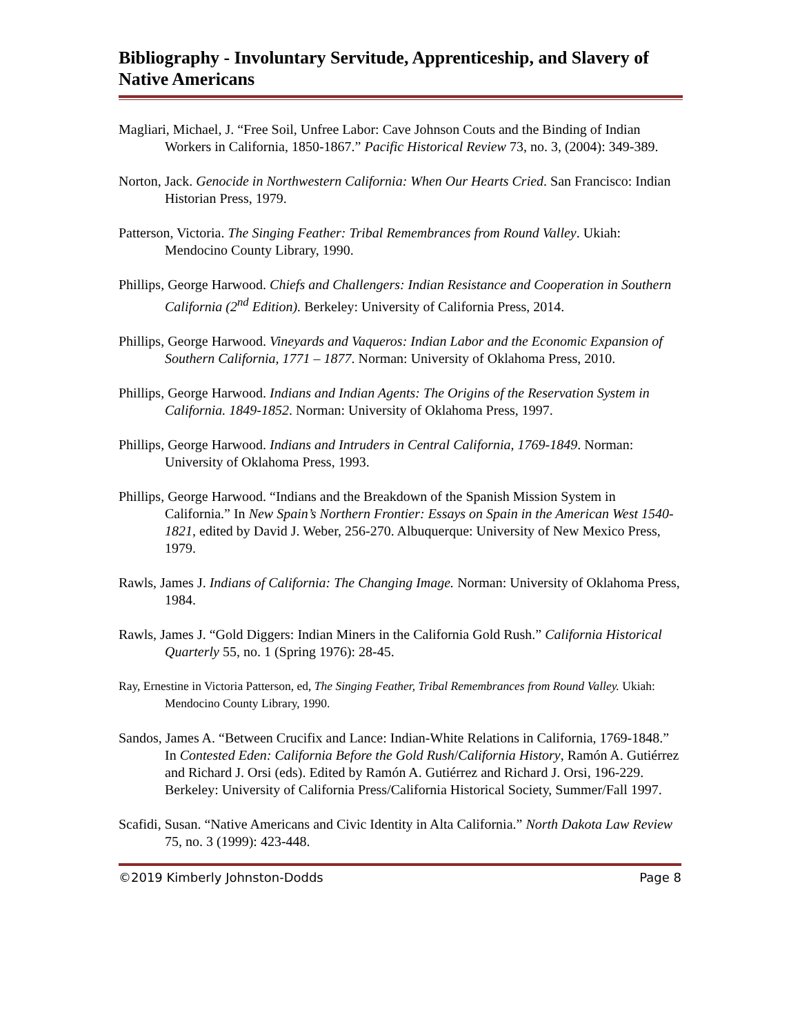Bibliography - Involuntary Servitude, Apprenticeship, and Slavery of Native Americans
Magliari, Michael, J. “Free Soil, Unfree Labor: Cave Johnson Couts and the Binding of Indian Workers in California, 1850-1867.” Pacific Historical Review 73, no. 3, (2004): 349-389.
Norton, Jack. Genocide in Northwestern California: When Our Hearts Cried. San Francisco: Indian Historian Press, 1979.
Patterson, Victoria. The Singing Feather: Tribal Remembrances from Round Valley. Ukiah: Mendocino County Library, 1990.
Phillips, George Harwood. Chiefs and Challengers: Indian Resistance and Cooperation in Southern California (2<sup>nd</sup> Edition). Berkeley: University of California Press, 2014.
Phillips, George Harwood. Vineyards and Vaqueros: Indian Labor and the Economic Expansion of Southern California, 1771 – 1877. Norman: University of Oklahoma Press, 2010.
Phillips, George Harwood. Indians and Indian Agents: The Origins of the Reservation System in California. 1849-1852. Norman: University of Oklahoma Press, 1997.
Phillips, George Harwood. Indians and Intruders in Central California, 1769-1849. Norman: University of Oklahoma Press, 1993.
Phillips, George Harwood. “Indians and the Breakdown of the Spanish Mission System in California.” In New Spain’s Northern Frontier: Essays on Spain in the American West 1540-1821, edited by David J. Weber, 256-270. Albuquerque: University of New Mexico Press, 1979.
Rawls, James J. Indians of California: The Changing Image. Norman: University of Oklahoma Press, 1984.
Rawls, James J. “Gold Diggers: Indian Miners in the California Gold Rush.” California Historical Quarterly 55, no. 1 (Spring 1976): 28-45.
Ray, Ernestine in Victoria Patterson, ed, The Singing Feather, Tribal Remembrances from Round Valley. Ukiah: Mendocino County Library, 1990.
Sandos, James A. “Between Crucifix and Lance: Indian-White Relations in California, 1769-1848.” In Contested Eden: California Before the Gold Rush/California History, Ramón A. Gutiérrez and Richard J. Orsi (eds). Edited by Ramón A. Gutiérrez and Richard J. Orsi, 196-229. Berkeley: University of California Press/California Historical Society, Summer/Fall 1997.
Scafidi, Susan. “Native Americans and Civic Identity in Alta California.” North Dakota Law Review 75, no. 3 (1999): 423-448.
©2019 Kimberly Johnston-Dodds Page 8